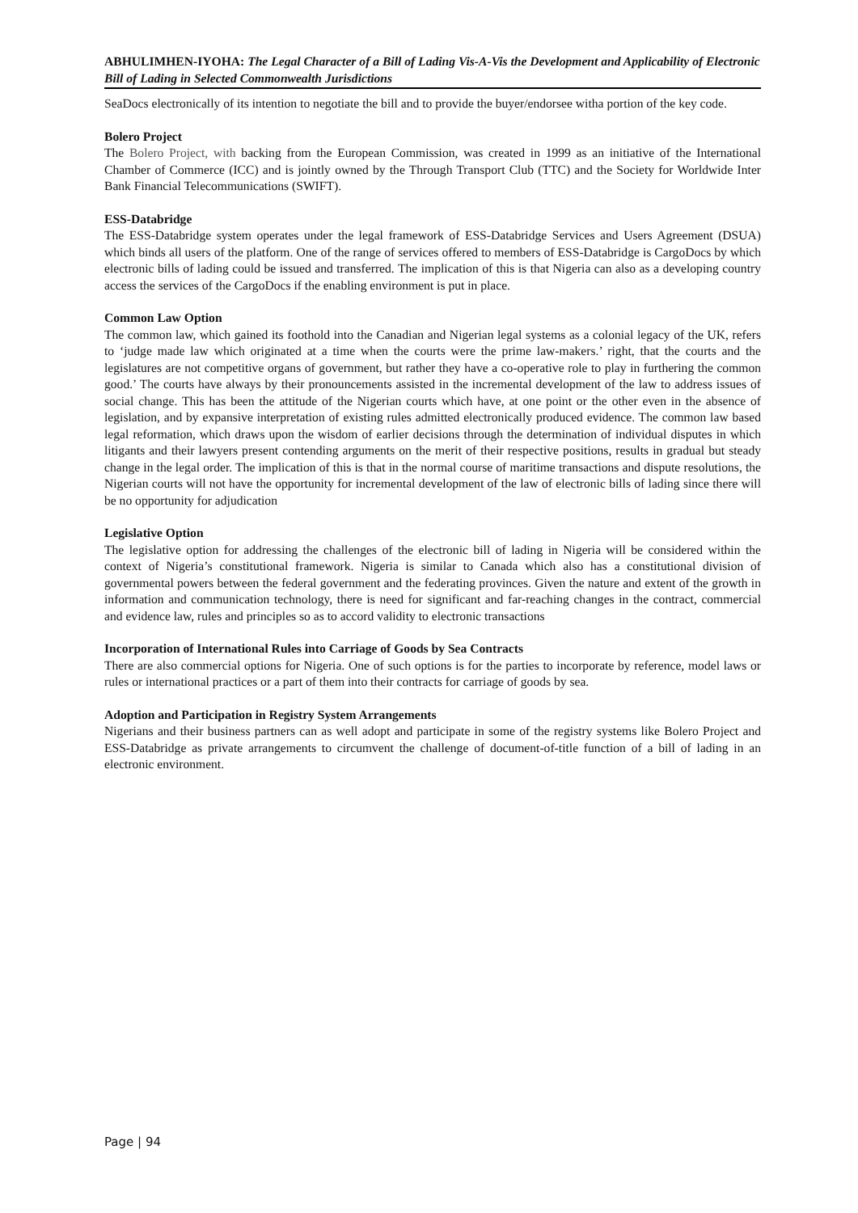ABHULIMHEN-IYOHA: The Legal Character of a Bill of Lading Vis-A-Vis the Development and Applicability of Electronic Bill of Lading in Selected Commonwealth Jurisdictions
SeaDocs electronically of its intention to negotiate the bill and to provide the buyer/endorsee witha portion of the key code.
Bolero Project
The Bolero Project, with backing from the European Commission, was created in 1999 as an initiative of the International Chamber of Commerce (ICC) and is jointly owned by the Through Transport Club (TTC) and the Society for Worldwide Inter Bank Financial Telecommunications (SWIFT).
ESS-Databridge
The ESS-Databridge system operates under the legal framework of ESS-Databridge Services and Users Agreement (DSUA) which binds all users of the platform. One of the range of services offered to members of ESS-Databridge is CargoDocs by which electronic bills of lading could be issued and transferred. The implication of this is that Nigeria can also as a developing country access the services of the CargoDocs if the enabling environment is put in place.
Common Law Option
The common law, which gained its foothold into the Canadian and Nigerian legal systems as a colonial legacy of the UK, refers to ‘judge made law which originated at a time when the courts were the prime law-makers.’ right, that the courts and the legislatures are not competitive organs of government, but rather they have a co-operative role to play in furthering the common good.’ The courts have always by their pronouncements assisted in the incremental development of the law to address issues of social change. This has been the attitude of the Nigerian courts which have, at one point or the other even in the absence of legislation, and by expansive interpretation of existing rules admitted electronically produced evidence. The common law based legal reformation, which draws upon the wisdom of earlier decisions through the determination of individual disputes in which litigants and their lawyers present contending arguments on the merit of their respective positions, results in gradual but steady change in the legal order. The implication of this is that in the normal course of maritime transactions and dispute resolutions, the Nigerian courts will not have the opportunity for incremental development of the law of electronic bills of lading since there will be no opportunity for adjudication
Legislative Option
The legislative option for addressing the challenges of the electronic bill of lading in Nigeria will be considered within the context of Nigeria’s constitutional framework. Nigeria is similar to Canada which also has a constitutional division of governmental powers between the federal government and the federating provinces. Given the nature and extent of the growth in information and communication technology, there is need for significant and far-reaching changes in the contract, commercial and evidence law, rules and principles so as to accord validity to electronic transactions
Incorporation of International Rules into Carriage of Goods by Sea Contracts
There are also commercial options for Nigeria. One of such options is for the parties to incorporate by reference, model laws or rules or international practices or a part of them into their contracts for carriage of goods by sea.
Adoption and Participation in Registry System Arrangements
Nigerians and their business partners can as well adopt and participate in some of the registry systems like Bolero Project and ESS-Databridge as private arrangements to circumvent the challenge of document-of-title function of a bill of lading in an electronic environment.
Page | 94